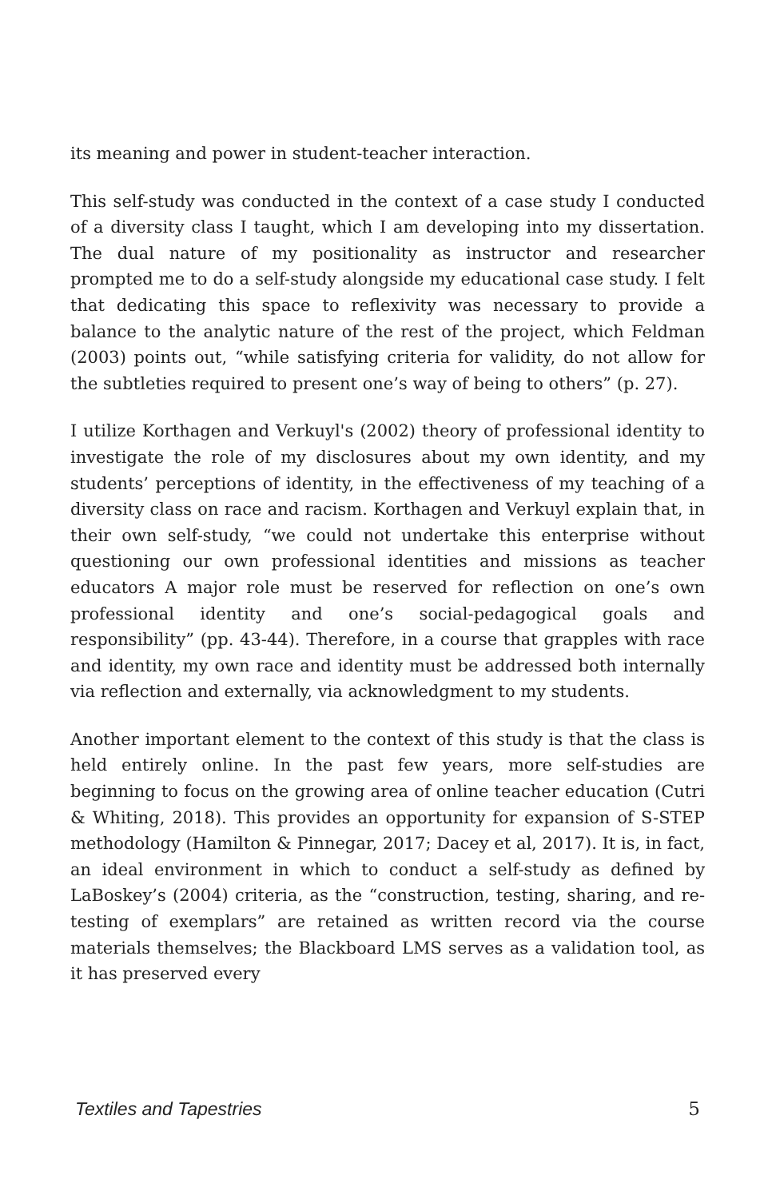its meaning and power in student-teacher interaction.
This self-study was conducted in the context of a case study I conducted of a diversity class I taught, which I am developing into my dissertation. The dual nature of my positionality as instructor and researcher prompted me to do a self-study alongside my educational case study. I felt that dedicating this space to reflexivity was necessary to provide a balance to the analytic nature of the rest of the project, which Feldman (2003) points out, “while satisfying criteria for validity, do not allow for the subtleties required to present one’s way of being to others” (p. 27).
I utilize Korthagen and Verkuyl's (2002) theory of professional identity to investigate the role of my disclosures about my own identity, and my students’ perceptions of identity, in the effectiveness of my teaching of a diversity class on race and racism. Korthagen and Verkuyl explain that, in their own self-study, “we could not undertake this enterprise without questioning our own professional identities and missions as teacher educators A major role must be reserved for reflection on one’s own professional identity and one’s social-pedagogical goals and responsibility” (pp. 43-44). Therefore, in a course that grapples with race and identity, my own race and identity must be addressed both internally via reflection and externally, via acknowledgment to my students.
Another important element to the context of this study is that the class is held entirely online. In the past few years, more self-studies are beginning to focus on the growing area of online teacher education (Cutri & Whiting, 2018). This provides an opportunity for expansion of S-STEP methodology (Hamilton & Pinnegar, 2017; Dacey et al, 2017). It is, in fact, an ideal environment in which to conduct a self-study as defined by LaBoskey’s (2004) criteria, as the “construction, testing, sharing, and re-testing of exemplars” are retained as written record via the course materials themselves; the Blackboard LMS serves as a validation tool, as it has preserved every
Textiles and Tapestries 5